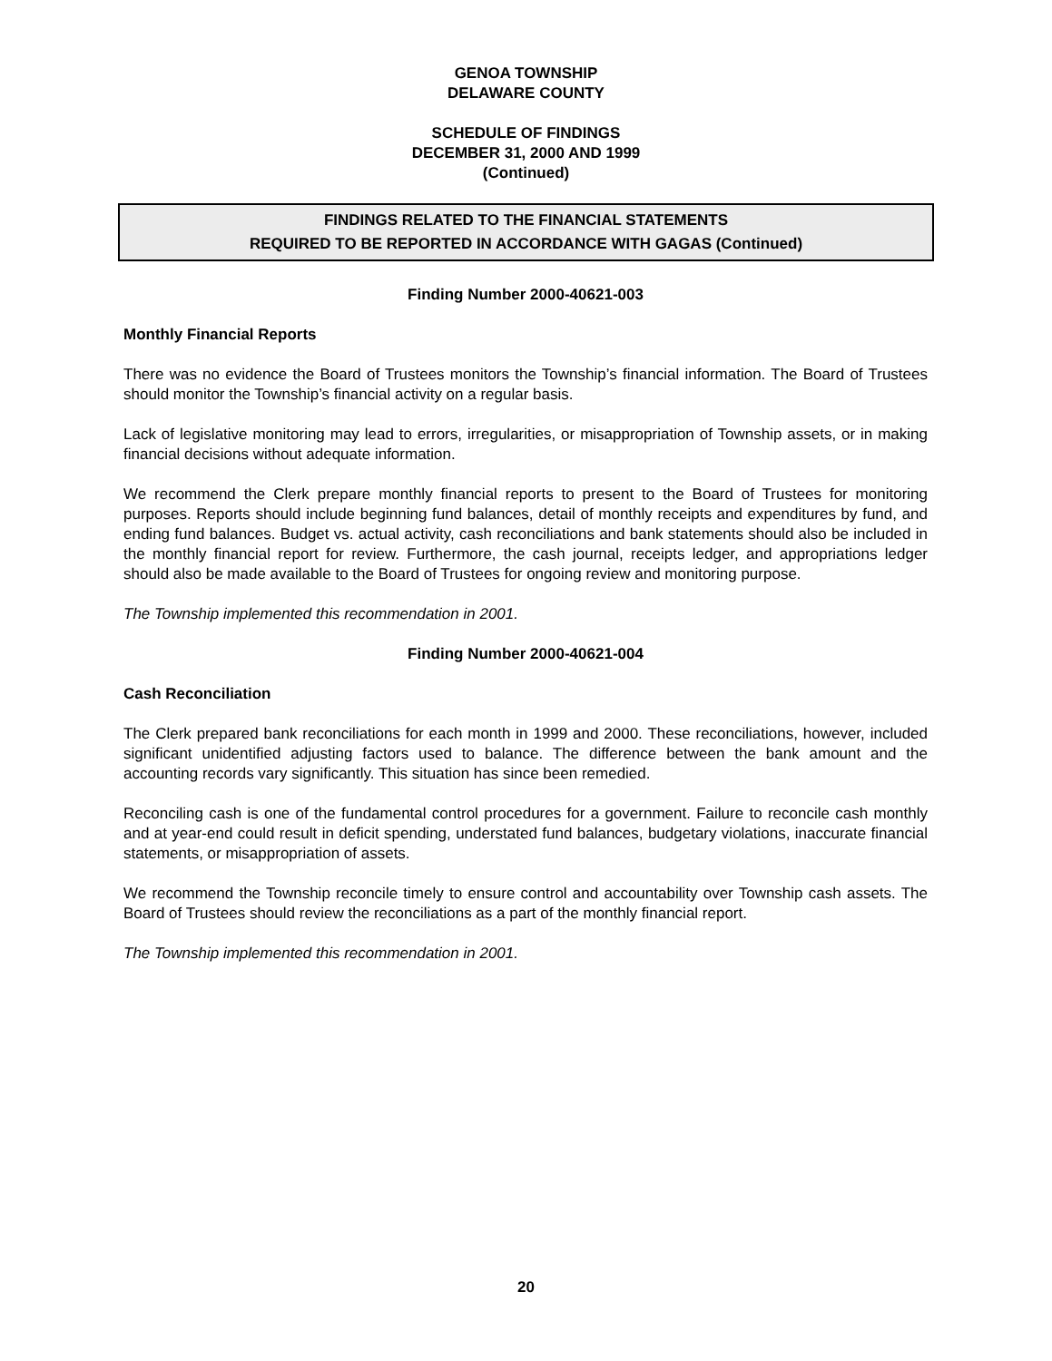GENOA TOWNSHIP
DELAWARE COUNTY
SCHEDULE OF FINDINGS
DECEMBER 31, 2000 AND 1999
(Continued)
FINDINGS RELATED TO THE FINANCIAL STATEMENTS
REQUIRED TO BE REPORTED IN ACCORDANCE WITH GAGAS (Continued)
Finding Number 2000-40621-003
Monthly Financial Reports
There was no evidence the Board of Trustees monitors the Township’s financial information. The Board of Trustees should monitor the Township’s financial activity on a regular basis.
Lack of legislative monitoring may lead to errors, irregularities, or misappropriation of Township assets, or in making financial decisions without adequate information.
We recommend the Clerk prepare monthly financial reports to present to the Board of Trustees for monitoring purposes. Reports should include beginning fund balances, detail of monthly receipts and expenditures by fund, and ending fund balances. Budget vs. actual activity, cash reconciliations and bank statements should also be included in the monthly financial report for review. Furthermore, the cash journal, receipts ledger, and appropriations ledger should also be made available to the Board of Trustees for ongoing review and monitoring purpose.
The Township implemented this recommendation in 2001.
Finding Number 2000-40621-004
Cash Reconciliation
The Clerk prepared bank reconciliations for each month in 1999 and 2000. These reconciliations, however, included significant unidentified adjusting factors used to balance. The difference between the bank amount and the accounting records vary significantly. This situation has since been remedied.
Reconciling cash is one of the fundamental control procedures for a government. Failure to reconcile cash monthly and at year-end could result in deficit spending, understated fund balances, budgetary violations, inaccurate financial statements, or misappropriation of assets.
We recommend the Township reconcile timely to ensure control and accountability over Township cash assets. The Board of Trustees should review the reconciliations as a part of the monthly financial report.
The Township implemented this recommendation in 2001.
20